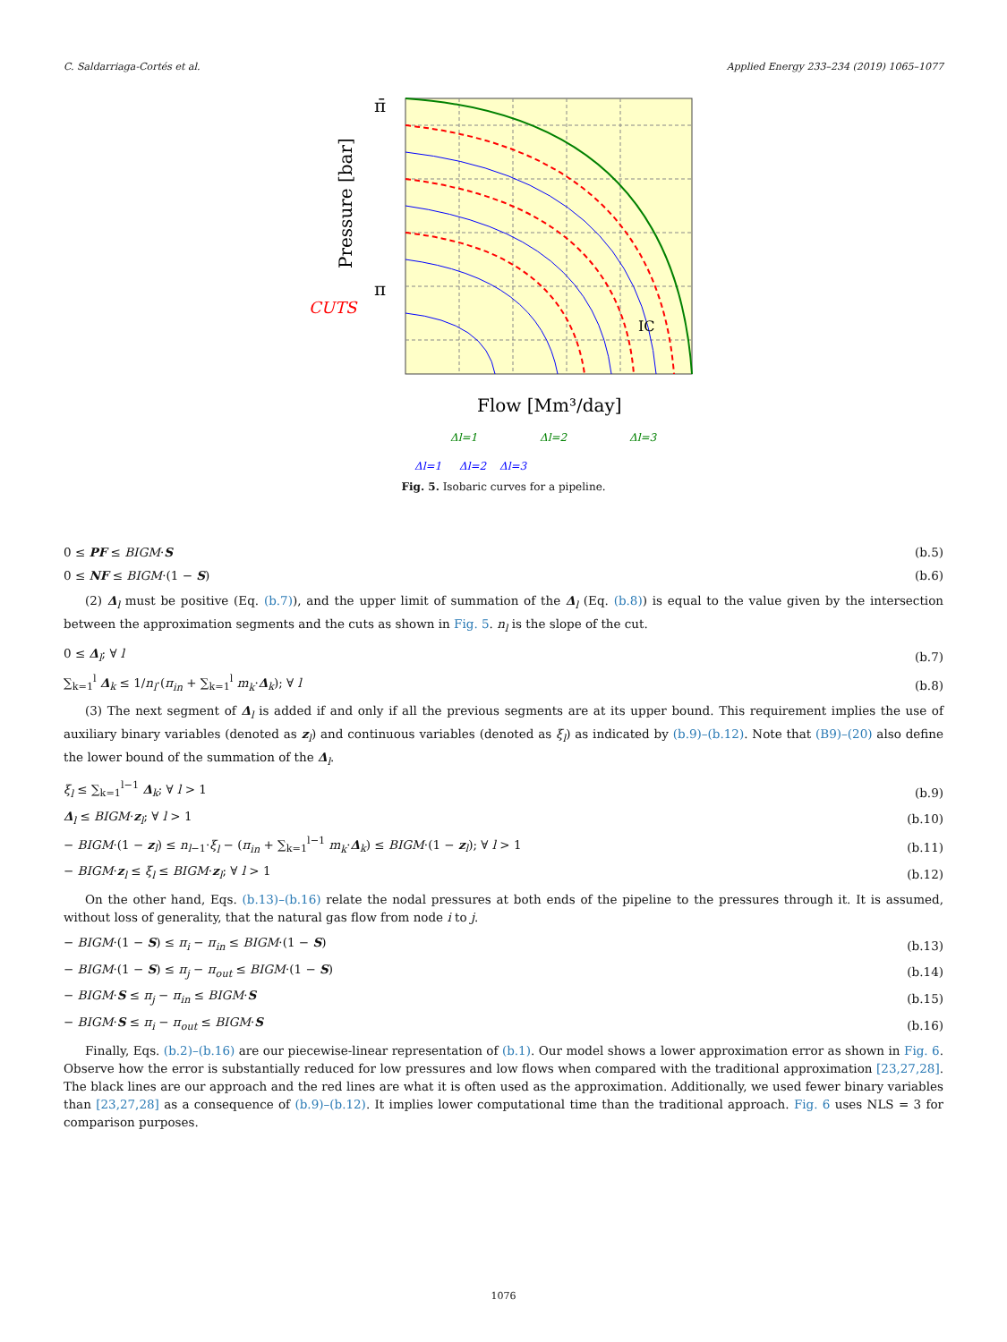C. Saldarriaga-Cortés et al. Applied Energy 233–234 (2019) 1065–1077
π̄
π
CUTS
IC
Pressure [bar]
Flow [Mm³/day]
Δl=1
Δl=2
Δl=3
Δl=1
Δl=2
Δl=3
Fig. 5. Isobaric curves for a pipeline.
0 ≤ PF ≤ BIGM·S (b.5)
0 ≤ NF ≤ BIGM·(1 − S) (b.6)
(2) Δ<sub>l</sub> must be positive (Eq. (b.7)), and the upper limit of summation of the Δ<sub>l</sub> (Eq. (b.8)) is equal to the value given by the intersection between the approximation segments and the cuts as shown in Fig. 5. n<sub>l</sub> is the slope of the cut.
0 ≤ Δ<sub>l</sub>; ∀ l (b.7)
∑<sub>k=1</sub><sup>l</sup> Δ<sub>k</sub> ≤ 1/n<sub>l</sub>·(π<sub>in</sub> + ∑<sub>k=1</sub><sup>l</sup> m<sub>k</sub>·Δ<sub>k</sub>); ∀ l (b.8)
(3) The next segment of Δ<sub>l</sub> is added if and only if all the previous segments are at its upper bound. This requirement implies the use of auxiliary binary variables (denoted as z<sub>l</sub>) and continuous variables (denoted as ξ<sub>l</sub>) as indicated by (b.9)–(b.12). Note that (B9)–(20) also define the lower bound of the summation of the Δ<sub>l</sub>.
ξ<sub>l</sub> ≤ ∑<sub>k=1</sub><sup>l−1</sup> Δ<sub>k</sub>; ∀ l > 1 (b.9)
Δ<sub>l</sub> ≤ BIGM·z<sub>l</sub>; ∀ l > 1 (b.10)
− BIGM·(1 − z<sub>l</sub>) ≤ n<sub>l−1</sub>·ξ<sub>l</sub> − (π<sub>in</sub> + ∑<sub>k=1</sub><sup>l−1</sup> m<sub>k</sub>·Δ<sub>k</sub>) ≤ BIGM·(1 − z<sub>l</sub>); ∀ l > 1 (b.11)
− BIGM·z<sub>l</sub> ≤ ξ<sub>l</sub> ≤ BIGM·z<sub>l</sub>; ∀ l > 1 (b.12)
On the other hand, Eqs. (b.13)–(b.16) relate the nodal pressures at both ends of the pipeline to the pressures through it. It is assumed, without loss of generality, that the natural gas flow from node i to j.
− BIGM·(1 − S) ≤ π<sub>i</sub> − π<sub>in</sub> ≤ BIGM·(1 − S) (b.13)
− BIGM·(1 − S) ≤ π<sub>j</sub> − π<sub>out</sub> ≤ BIGM·(1 − S) (b.14)
− BIGM·S ≤ π<sub>j</sub> − π<sub>in</sub> ≤ BIGM·S (b.15)
− BIGM·S ≤ π<sub>i</sub> − π<sub>out</sub> ≤ BIGM·S (b.16)
Finally, Eqs. (b.2)–(b.16) are our piecewise-linear representation of (b.1). Our model shows a lower approximation error as shown in Fig. 6. Observe how the error is substantially reduced for low pressures and low flows when compared with the traditional approximation [23,27,28]. The black lines are our approach and the red lines are what it is often used as the approximation. Additionally, we used fewer binary variables than [23,27,28] as a consequence of (b.9)–(b.12). It implies lower computational time than the traditional approach. Fig. 6 uses NLS = 3 for comparison purposes.
1076